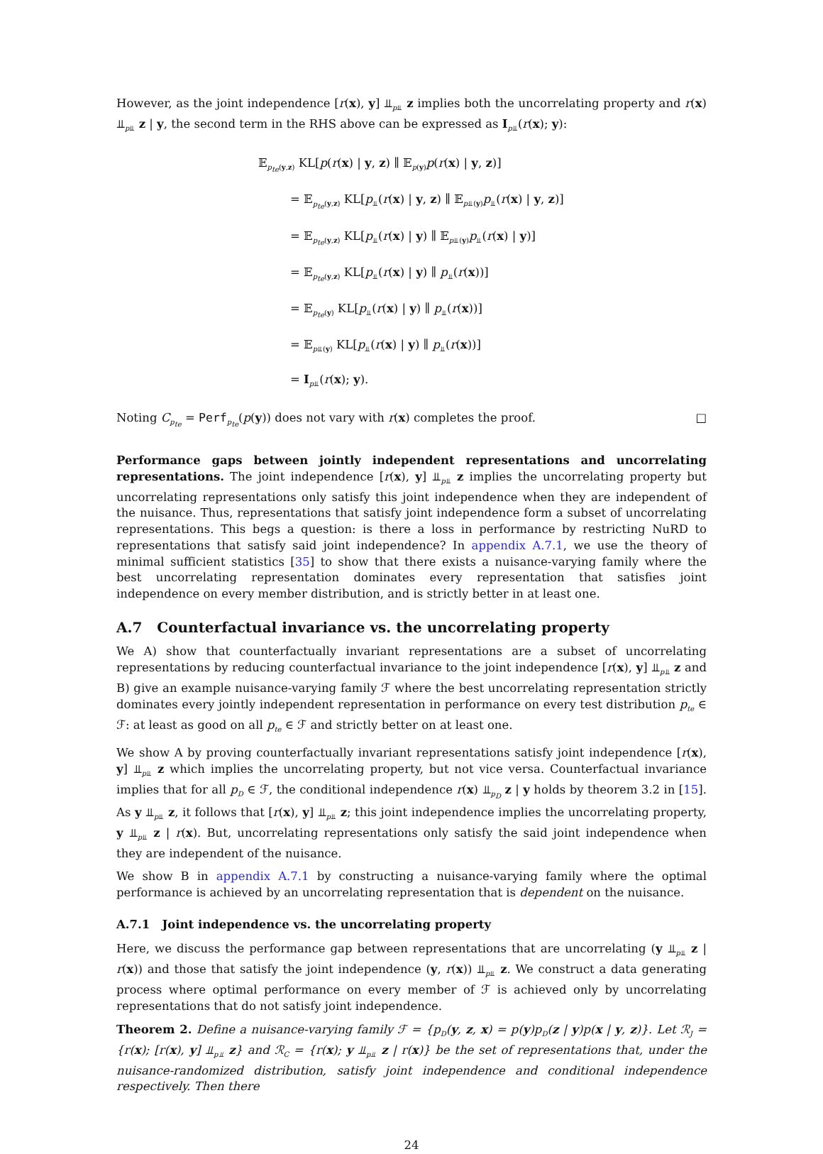However, as the joint independence [r(x), y] ⫫<sub>p⫫</sub> z implies both the uncorrelating property and r(x) ⫫<sub>p⫫</sub> z | y, the second term in the RHS above can be expressed as I<sub>p⫫</sub>(r(x); y):
𝔼<sub>p<sub>te</sub>(y,z)</sub> KL[p(r(x) | y, z) ∥ 𝔼<sub>p(y)</sub>p(r(x) | y, z)]
= 𝔼<sub>p<sub>te</sub>(y,z)</sub> KL[p<sub>⫫</sub>(r(x) | y, z) ∥ 𝔼<sub>p⫫(y)</sub>p<sub>⫫</sub>(r(x) | y, z)]
= 𝔼<sub>p<sub>te</sub>(y,z)</sub> KL[p<sub>⫫</sub>(r(x) | y) ∥ 𝔼<sub>p⫫(y)</sub>p<sub>⫫</sub>(r(x) | y)]
= 𝔼<sub>p<sub>te</sub>(y,z)</sub> KL[p<sub>⫫</sub>(r(x) | y) ∥ p<sub>⫫</sub>(r(x))]
= 𝔼<sub>p<sub>te</sub>(y)</sub> KL[p<sub>⫫</sub>(r(x) | y) ∥ p<sub>⫫</sub>(r(x))]
= 𝔼<sub>p⫫(y)</sub> KL[p<sub>⫫</sub>(r(x) | y) ∥ p<sub>⫫</sub>(r(x))]
= I<sub>p⫫</sub>(r(x); y).
Noting C<sub>p<sub>te</sub></sub> = Perf<sub>p<sub>te</sub></sub>(p(y)) does not vary with r(x) completes the proof. □
Performance gaps between jointly independent representations and uncorrelating representations. The joint independence [r(x), y] ⫫<sub>p⫫</sub> z implies the uncorrelating property but uncorrelating representations only satisfy this joint independence when they are independent of the nuisance. Thus, representations that satisfy joint independence form a subset of uncorrelating representations. This begs a question: is there a loss in performance by restricting NuRD to representations that satisfy said joint independence? In appendix A.7.1, we use the theory of minimal sufficient statistics [35] to show that there exists a nuisance-varying family where the best uncorrelating representation dominates every representation that satisfies joint independence on every member distribution, and is strictly better in at least one.
A.7 Counterfactual invariance vs. the uncorrelating property
We A) show that counterfactually invariant representations are a subset of uncorrelating representations by reducing counterfactual invariance to the joint independence [r(x), y] ⫫<sub>p⫫</sub> z and B) give an example nuisance-varying family ℱ where the best uncorrelating representation strictly dominates every jointly independent representation in performance on every test distribution p<sub>te</sub> ∈ ℱ: at least as good on all p<sub>te</sub> ∈ ℱ and strictly better on at least one.
We show A by proving counterfactually invariant representations satisfy joint independence [r(x), y] ⫫<sub>p⫫</sub> z which implies the uncorrelating property, but not vice versa. Counterfactual invariance implies that for all p<sub>D</sub> ∈ ℱ, the conditional independence r(x) ⫫<sub>p<sub>D</sub></sub> z | y holds by theorem 3.2 in [15]. As y ⫫<sub>p⫫</sub> z, it follows that [r(x), y] ⫫<sub>p⫫</sub> z; this joint independence implies the uncorrelating property, y ⫫<sub>p⫫</sub> z | r(x). But, uncorrelating representations only satisfy the said joint independence when they are independent of the nuisance.
We show B in appendix A.7.1 by constructing a nuisance-varying family where the optimal performance is achieved by an uncorrelating representation that is dependent on the nuisance.
A.7.1 Joint independence vs. the uncorrelating property
Here, we discuss the performance gap between representations that are uncorrelating (y ⫫<sub>p⫫</sub> z | r(x)) and those that satisfy the joint independence (y, r(x)) ⫫<sub>p⫫</sub> z. We construct a data generating process where optimal performance on every member of ℱ is achieved only by uncorrelating representations that do not satisfy joint independence.
Theorem 2. Define a nuisance-varying family ℱ = {p<sub>D</sub>(y, z, x) = p(y)p<sub>D</sub>(z | y)p(x | y, z)}. Let ℛ<sub>J</sub> = {r(x); [r(x), y] ⫫<sub>p⫫</sub> z} and ℛ<sub>C</sub> = {r(x); y ⫫<sub>p⫫</sub> z | r(x)} be the set of representations that, under the nuisance-randomized distribution, satisfy joint independence and conditional independence respectively. Then there
24